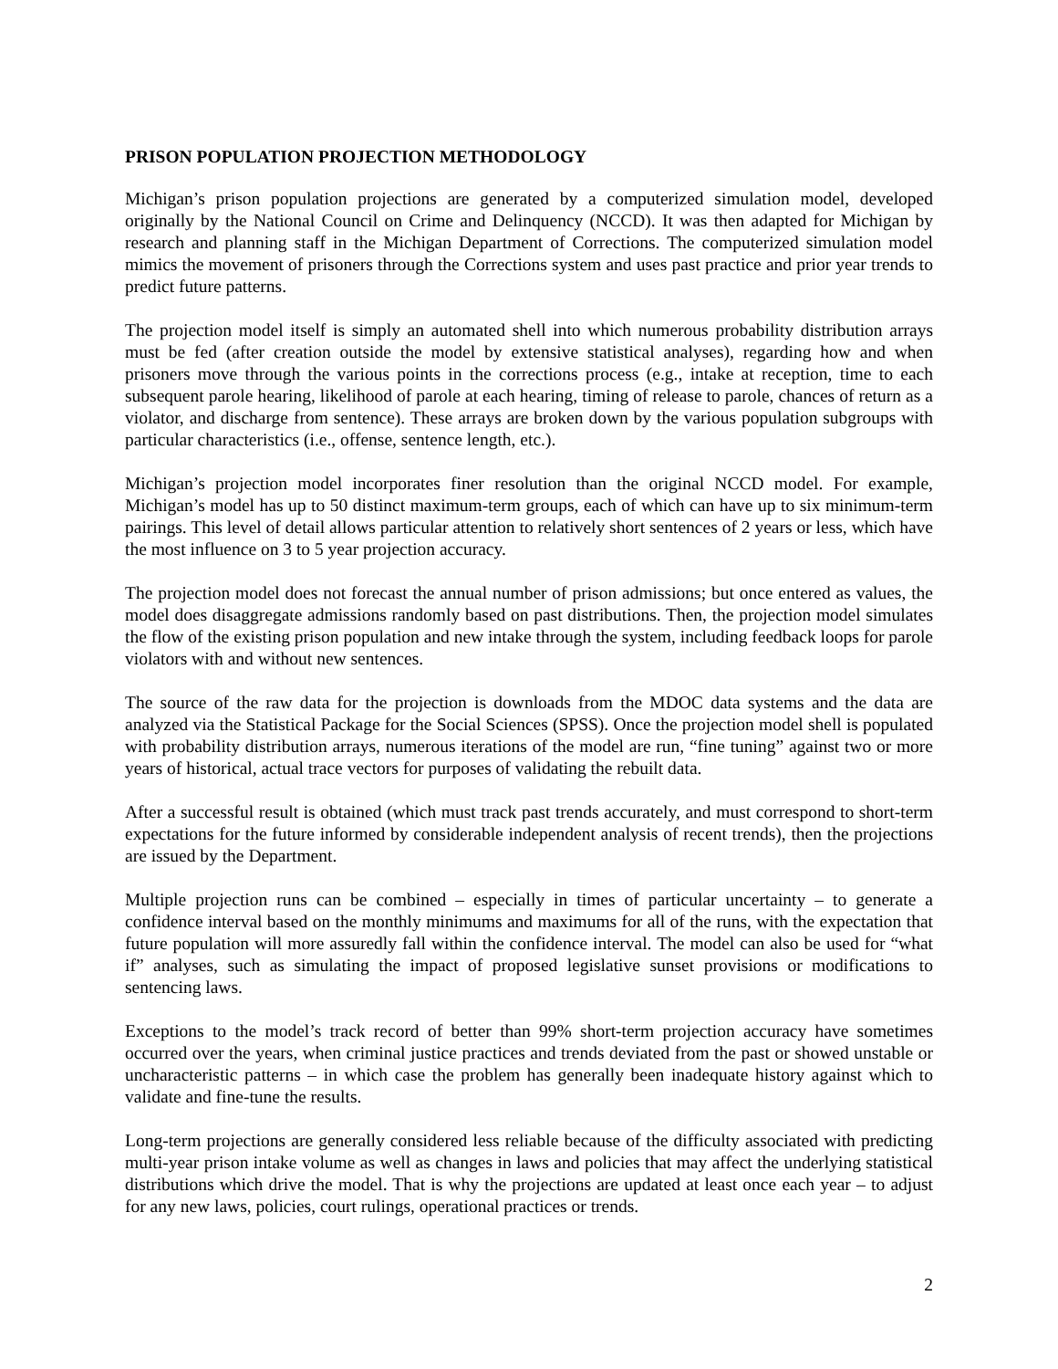PRISON POPULATION PROJECTION METHODOLOGY
Michigan’s prison population projections are generated by a computerized simulation model, developed originally by the National Council on Crime and Delinquency (NCCD). It was then adapted for Michigan by research and planning staff in the Michigan Department of Corrections. The computerized simulation model mimics the movement of prisoners through the Corrections system and uses past practice and prior year trends to predict future patterns.
The projection model itself is simply an automated shell into which numerous probability distribution arrays must be fed (after creation outside the model by extensive statistical analyses), regarding how and when prisoners move through the various points in the corrections process (e.g., intake at reception, time to each subsequent parole hearing, likelihood of parole at each hearing, timing of release to parole, chances of return as a violator, and discharge from sentence). These arrays are broken down by the various population subgroups with particular characteristics (i.e., offense, sentence length, etc.).
Michigan’s projection model incorporates finer resolution than the original NCCD model. For example, Michigan’s model has up to 50 distinct maximum-term groups, each of which can have up to six minimum-term pairings. This level of detail allows particular attention to relatively short sentences of 2 years or less, which have the most influence on 3 to 5 year projection accuracy.
The projection model does not forecast the annual number of prison admissions; but once entered as values, the model does disaggregate admissions randomly based on past distributions. Then, the projection model simulates the flow of the existing prison population and new intake through the system, including feedback loops for parole violators with and without new sentences.
The source of the raw data for the projection is downloads from the MDOC data systems and the data are analyzed via the Statistical Package for the Social Sciences (SPSS). Once the projection model shell is populated with probability distribution arrays, numerous iterations of the model are run, “fine tuning” against two or more years of historical, actual trace vectors for purposes of validating the rebuilt data.
After a successful result is obtained (which must track past trends accurately, and must correspond to short-term expectations for the future informed by considerable independent analysis of recent trends), then the projections are issued by the Department.
Multiple projection runs can be combined – especially in times of particular uncertainty – to generate a confidence interval based on the monthly minimums and maximums for all of the runs, with the expectation that future population will more assuredly fall within the confidence interval. The model can also be used for “what if” analyses, such as simulating the impact of proposed legislative sunset provisions or modifications to sentencing laws.
Exceptions to the model’s track record of better than 99% short-term projection accuracy have sometimes occurred over the years, when criminal justice practices and trends deviated from the past or showed unstable or uncharacteristic patterns – in which case the problem has generally been inadequate history against which to validate and fine-tune the results.
Long-term projections are generally considered less reliable because of the difficulty associated with predicting multi-year prison intake volume as well as changes in laws and policies that may affect the underlying statistical distributions which drive the model. That is why the projections are updated at least once each year – to adjust for any new laws, policies, court rulings, operational practices or trends.
2